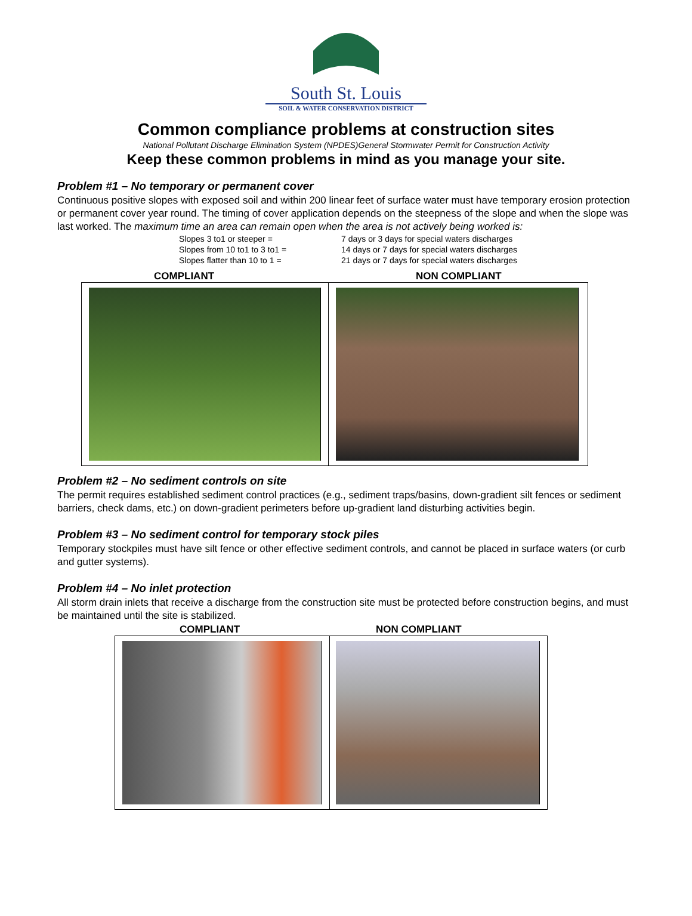South St. Louis
SOIL & WATER CONSERVATION DISTRICT
Common compliance problems at construction sites
National Pollutant Discharge Elimination System (NPDES)General Stormwater Permit for Construction Activity
Keep these common problems in mind as you manage your site.
Problem #1 – No temporary or permanent cover
Continuous positive slopes with exposed soil and within 200 linear feet of surface water must have temporary erosion protection or permanent cover year round. The timing of cover application depends on the steepness of the slope and when the slope was last worked. The maximum time an area can remain open when the area is not actively being worked is:
Slopes 3 to1 or steeper = 7 days or 3 days for special waters discharges Slopes from 10 to1 to 3 to1 = 14 days or 7 days for special waters discharges Slopes flatter than 10 to 1 = 21 days or 7 days for special waters discharges
COMPLIANT NON COMPLIANT
Problem #2 – No sediment controls on site
The permit requires established sediment control practices (e.g., sediment traps/basins, down-gradient silt fences or sediment barriers, check dams, etc.) on down-gradient perimeters before up-gradient land disturbing activities begin.
Problem #3 – No sediment control for temporary stock piles
Temporary stockpiles must have silt fence or other effective sediment controls, and cannot be placed in surface waters (or curb and gutter systems).
Problem #4 – No inlet protection
All storm drain inlets that receive a discharge from the construction site must be protected before construction begins, and must be maintained until the site is stabilized.
COMPLIANT NON COMPLIANT